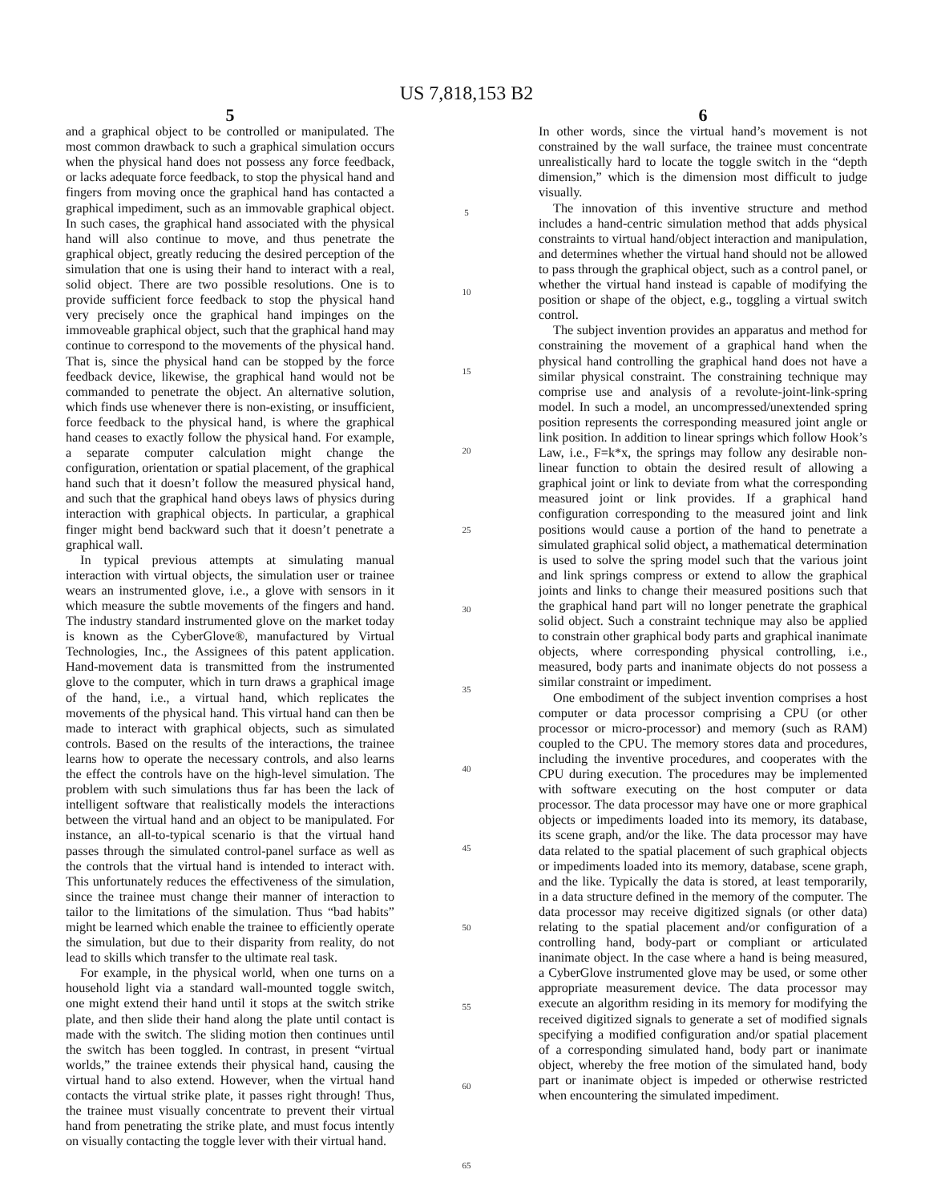US 7,818,153 B2
5
and a graphical object to be controlled or manipulated. The most common drawback to such a graphical simulation occurs when the physical hand does not possess any force feedback, or lacks adequate force feedback, to stop the physical hand and fingers from moving once the graphical hand has contacted a graphical impediment, such as an immovable graphical object. In such cases, the graphical hand associated with the physical hand will also continue to move, and thus penetrate the graphical object, greatly reducing the desired perception of the simulation that one is using their hand to interact with a real, solid object. There are two possible resolutions. One is to provide sufficient force feedback to stop the physical hand very precisely once the graphical hand impinges on the immoveable graphical object, such that the graphical hand may continue to correspond to the movements of the physical hand. That is, since the physical hand can be stopped by the force feedback device, likewise, the graphical hand would not be commanded to penetrate the object. An alternative solution, which finds use whenever there is non-existing, or insufficient, force feedback to the physical hand, is where the graphical hand ceases to exactly follow the physical hand. For example, a separate computer calculation might change the configuration, orientation or spatial placement, of the graphical hand such that it doesn’t follow the measured physical hand, and such that the graphical hand obeys laws of physics during interaction with graphical objects. In particular, a graphical finger might bend backward such that it doesn’t penetrate a graphical wall.
In typical previous attempts at simulating manual interaction with virtual objects, the simulation user or trainee wears an instrumented glove, i.e., a glove with sensors in it which measure the subtle movements of the fingers and hand. The industry standard instrumented glove on the market today is known as the CyberGlove®, manufactured by Virtual Technologies, Inc., the Assignees of this patent application. Hand-movement data is transmitted from the instrumented glove to the computer, which in turn draws a graphical image of the hand, i.e., a virtual hand, which replicates the movements of the physical hand. This virtual hand can then be made to interact with graphical objects, such as simulated controls. Based on the results of the interactions, the trainee learns how to operate the necessary controls, and also learns the effect the controls have on the high-level simulation. The problem with such simulations thus far has been the lack of intelligent software that realistically models the interactions between the virtual hand and an object to be manipulated. For instance, an all-to-typical scenario is that the virtual hand passes through the simulated control-panel surface as well as the controls that the virtual hand is intended to interact with. This unfortunately reduces the effectiveness of the simulation, since the trainee must change their manner of interaction to tailor to the limitations of the simulation. Thus “bad habits” might be learned which enable the trainee to efficiently operate the simulation, but due to their disparity from reality, do not lead to skills which transfer to the ultimate real task.
For example, in the physical world, when one turns on a household light via a standard wall-mounted toggle switch, one might extend their hand until it stops at the switch strike plate, and then slide their hand along the plate until contact is made with the switch. The sliding motion then continues until the switch has been toggled. In contrast, in present “virtual worlds,” the trainee extends their physical hand, causing the virtual hand to also extend. However, when the virtual hand contacts the virtual strike plate, it passes right through! Thus, the trainee must visually concentrate to prevent their virtual hand from penetrating the strike plate, and must focus intently on visually contacting the toggle lever with their virtual hand.
5
10
15
20
25
30
35
40
45
50
55
60
65
6
In other words, since the virtual hand’s movement is not constrained by the wall surface, the trainee must concentrate unrealistically hard to locate the toggle switch in the “depth dimension,” which is the dimension most difficult to judge visually.
The innovation of this inventive structure and method includes a hand-centric simulation method that adds physical constraints to virtual hand/object interaction and manipulation, and determines whether the virtual hand should not be allowed to pass through the graphical object, such as a control panel, or whether the virtual hand instead is capable of modifying the position or shape of the object, e.g., toggling a virtual switch control.
The subject invention provides an apparatus and method for constraining the movement of a graphical hand when the physical hand controlling the graphical hand does not have a similar physical constraint. The constraining technique may comprise use and analysis of a revolute-joint-link-spring model. In such a model, an uncompressed/unextended spring position represents the corresponding measured joint angle or link position. In addition to linear springs which follow Hook’s Law, i.e., F=k*x, the springs may follow any desirable non-linear function to obtain the desired result of allowing a graphical joint or link to deviate from what the corresponding measured joint or link provides. If a graphical hand configuration corresponding to the measured joint and link positions would cause a portion of the hand to penetrate a simulated graphical solid object, a mathematical determination is used to solve the spring model such that the various joint and link springs compress or extend to allow the graphical joints and links to change their measured positions such that the graphical hand part will no longer penetrate the graphical solid object. Such a constraint technique may also be applied to constrain other graphical body parts and graphical inanimate objects, where corresponding physical controlling, i.e., measured, body parts and inanimate objects do not possess a similar constraint or impediment.
One embodiment of the subject invention comprises a host computer or data processor comprising a CPU (or other processor or micro-processor) and memory (such as RAM) coupled to the CPU. The memory stores data and procedures, including the inventive procedures, and cooperates with the CPU during execution. The procedures may be implemented with software executing on the host computer or data processor. The data processor may have one or more graphical objects or impediments loaded into its memory, its database, its scene graph, and/or the like. The data processor may have data related to the spatial placement of such graphical objects or impediments loaded into its memory, database, scene graph, and the like. Typically the data is stored, at least temporarily, in a data structure defined in the memory of the computer. The data processor may receive digitized signals (or other data) relating to the spatial placement and/or configuration of a controlling hand, body-part or compliant or articulated inanimate object. In the case where a hand is being measured, a CyberGlove instrumented glove may be used, or some other appropriate measurement device. The data processor may execute an algorithm residing in its memory for modifying the received digitized signals to generate a set of modified signals specifying a modified configuration and/or spatial placement of a corresponding simulated hand, body part or inanimate object, whereby the free motion of the simulated hand, body part or inanimate object is impeded or otherwise restricted when encountering the simulated impediment.